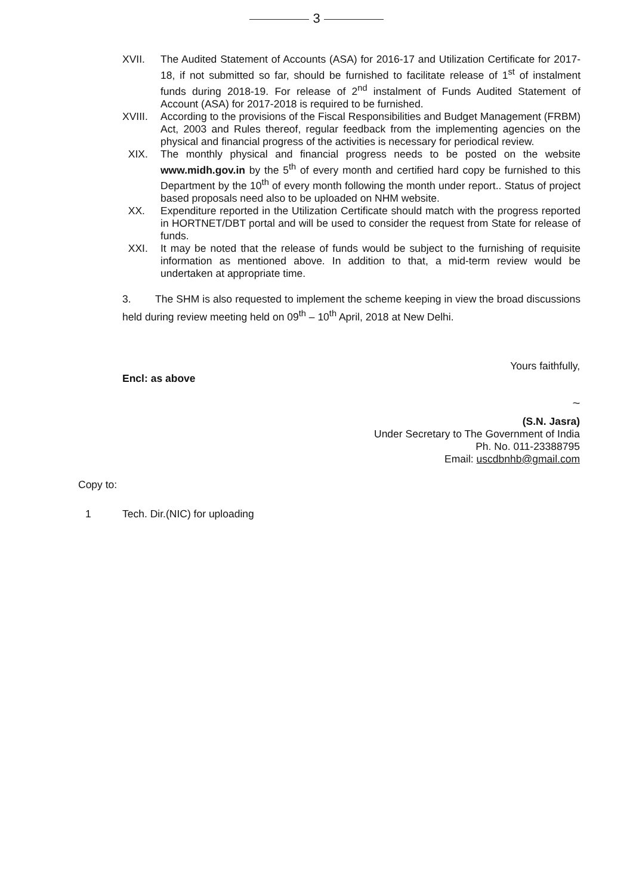3
XVII. The Audited Statement of Accounts (ASA) for 2016-17 and Utilization Certificate for 2017-18, if not submitted so far, should be furnished to facilitate release of 1<sup>st</sup> of instalment funds during 2018-19. For release of 2<sup>nd</sup> instalment of Funds Audited Statement of Account (ASA) for 2017-2018 is required to be furnished.
XVIII. According to the provisions of the Fiscal Responsibilities and Budget Management (FRBM) Act, 2003 and Rules thereof, regular feedback from the implementing agencies on the physical and financial progress of the activities is necessary for periodical review.
XIX. The monthly physical and financial progress needs to be posted on the website www.midh.gov.in by the 5<sup>th</sup> of every month and certified hard copy be furnished to this Department by the 10<sup>th</sup> of every month following the month under report.. Status of project based proposals need also to be uploaded on NHM website.
XX. Expenditure reported in the Utilization Certificate should match with the progress reported in HORTNET/DBT portal and will be used to consider the request from State for release of funds.
XXI. It may be noted that the release of funds would be subject to the furnishing of requisite information as mentioned above. In addition to that, a mid-term review would be undertaken at appropriate time.
3. The SHM is also requested to implement the scheme keeping in view the broad discussions held during review meeting held on 09<sup>th</sup> – 10<sup>th</sup> April, 2018 at New Delhi.
Yours faithfully,
Encl: as above
~
(S.N. Jasra)
Under Secretary to The Government of India
Ph. No. 011-23388795
Email: uscdbnhb@gmail.com
Copy to:
1 Tech. Dir.(NIC) for uploading